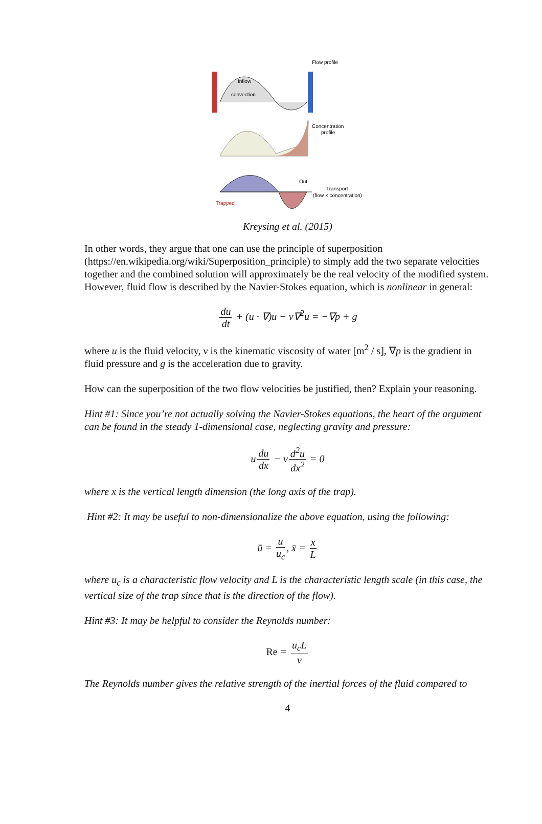Flow profile
Inflow
convection
Concentration
profile
Out
Transport
(flow × concentration)
Trapped
Kreysing et al. (2015)
In other words, they argue that one can use the principle of superposition (https://en.wikipedia.org/wiki/Superposition_principle) to simply add the two separate velocities together and the combined solution will approximately be the real velocity of the modified system. However, fluid flow is described by the Navier-Stokes equation, which is nonlinear in general:
du dt + (u · ∇)u − ν∇<sup>2</sup>u = −∇p + g
where u is the fluid velocity, ν is the kinematic viscosity of water [m<sup>2</sup> / s], ∇p is the gradient in fluid pressure and g is the acceleration due to gravity.
How can the superposition of the two flow velocities be justified, then? Explain your reasoning.
Hint #1: Since you’re not actually solving the Navier-Stokes equations, the heart of the argument can be found in the steady 1-dimensional case, neglecting gravity and pressure:
u du dx − ν d<sup>2</sup>u dx<sup>2</sup> = 0
where x is the vertical length dimension (the long axis of the trap).
Hint #2: It may be useful to non-dimensionalize the above equation, using the following:
ū = u u<sub>c</sub>, x̄ = x L
where u<sub>c</sub> is a characteristic flow velocity and L is the characteristic length scale (in this case, the vertical size of the trap since that is the direction of the flow).
Hint #3: It may be helpful to consider the Reynolds number:
Re = u<sub>c</sub>L ν
The Reynolds number gives the relative strength of the inertial forces of the fluid compared to
4